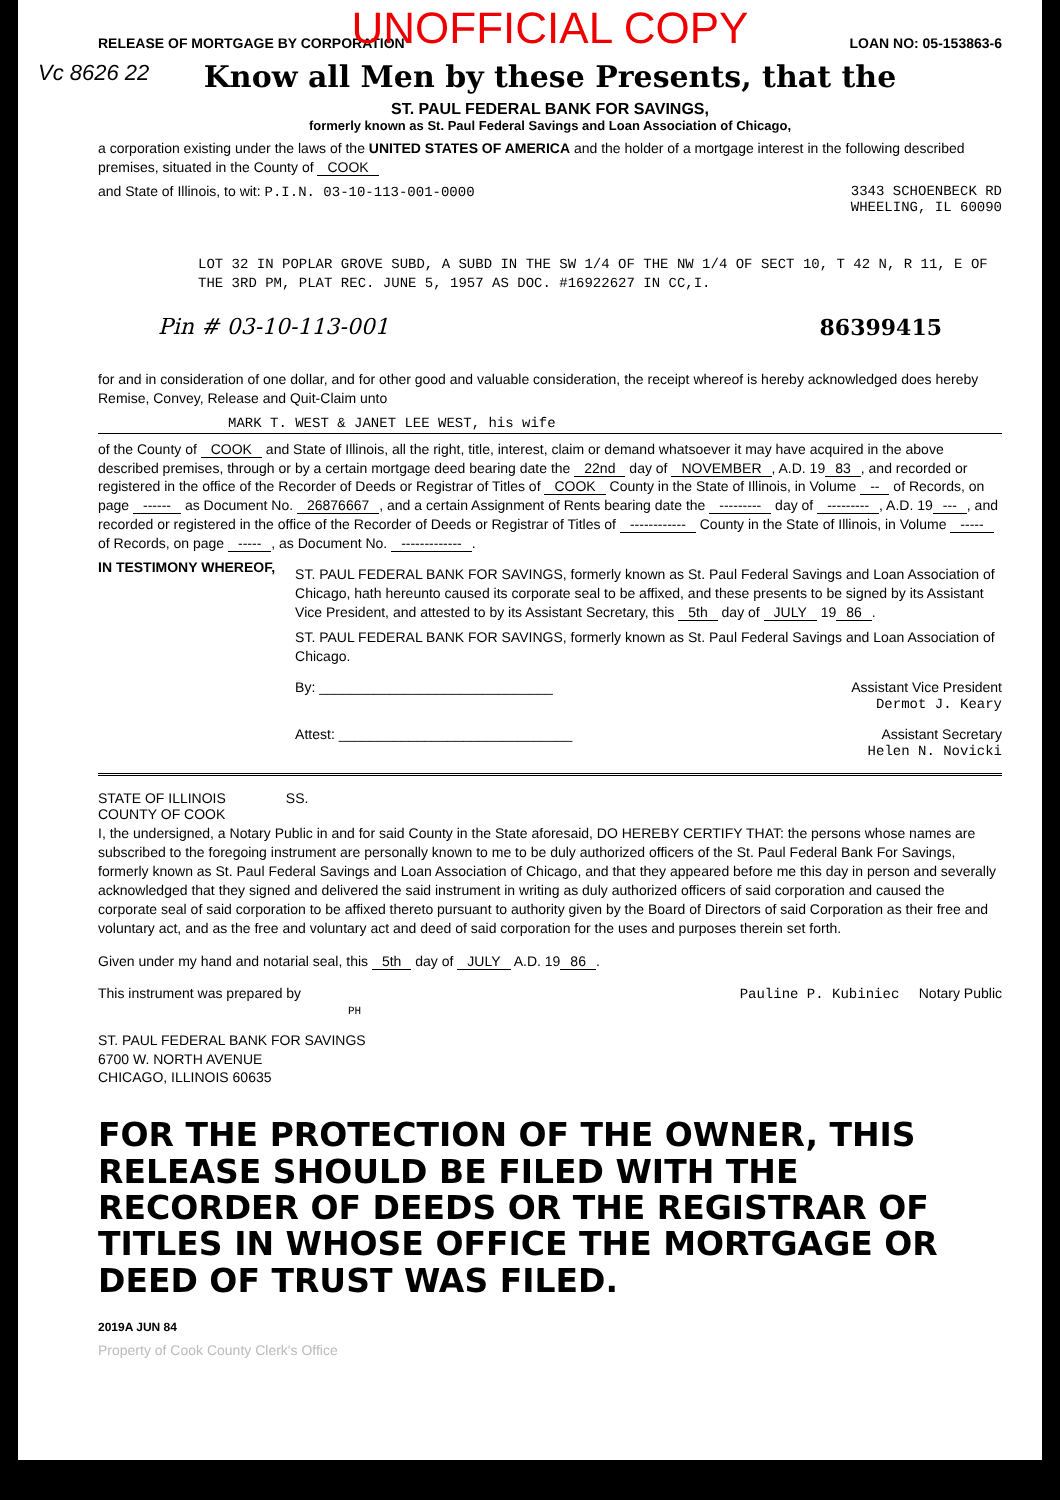Vc 8626 22
RELEASE OF MORTGAGE BY CORPORATION LOAN NO: 05-153863-6
UNOFFICIAL COPY
Know all Men by these Presents, that the
ST. PAUL FEDERAL BANK FOR SAVINGS,
formerly known as St. Paul Federal Savings and Loan Association of Chicago,
a corporation existing under the laws of the UNITED STATES OF AMERICA and the holder of a mortgage interest in the following described premises, situated in the County of COOK
and State of Illinois, to wit: P.I.N. 03-10-113-001-0000 3343 SCHOENBECK RD
WHEELING, IL 60090
LOT 32 IN POPLAR GROVE SUBD, A SUBD IN THE SW 1/4 OF THE NW 1/4 OF SECT 10, T 42 N, R 11, E OF THE 3RD PM, PLAT REC. JUNE 5, 1957 AS DOC. #16922627 IN CC,I.
Pin # 03-10-113-001 86399415
for and in consideration of one dollar, and for other good and valuable consideration, the receipt whereof is hereby acknowledged does hereby Remise, Convey, Release and Quit-Claim unto
MARK T. WEST & JANET LEE WEST, his wife
of the County of COOK and State of Illinois, all the right, title, interest, claim or demand whatsoever it may have acquired in the above described premises, through or by a certain mortgage deed bearing date the 22nd day of NOVEMBER, A.D. 19 83, and recorded or registered in the office of the Recorder of Deeds or Registrar of Titles of COOK County in the State of Illinois, in Volume -- of Records, on page ------ as Document No. 26876667, and a certain Assignment of Rents bearing date the --------- day of ---------, A.D. 19 ---, and recorded or registered in the office of the Recorder of Deeds or Registrar of Titles of ------------ County in the State of Illinois, in Volume ----- of Records, on page -----, as Document No. -------------.
IN TESTIMONY WHEREOF,
ST. PAUL FEDERAL BANK FOR SAVINGS, formerly known as St. Paul Federal Savings and Loan Association of Chicago, hath hereunto caused its corporate seal to be affixed, and these presents to be signed by its Assistant Vice President, and attested to by its Assistant Secretary, this 5th day of JULY 19 86.
ST. PAUL FEDERAL BANK FOR SAVINGS, formerly known as St. Paul Federal Savings and Loan Association of Chicago.
By: ______________________________ Assistant Vice President
Dermot J. Keary
Attest: ______________________________ Assistant Secretary
Helen N. Novicki
STATE OF ILLINOIS
COUNTY OF COOK SS.
I, the undersigned, a Notary Public in and for said County in the State aforesaid, DO HEREBY CERTIFY THAT: the persons whose names are subscribed to the foregoing instrument are personally known to me to be duly authorized officers of the St. Paul Federal Bank For Savings, formerly known as St. Paul Federal Savings and Loan Association of Chicago, and that they appeared before me this day in person and severally acknowledged that they signed and delivered the said instrument in writing as duly authorized officers of said corporation and caused the corporate seal of said corporation to be affixed thereto pursuant to authority given by the Board of Directors of said Corporation as their free and voluntary act, and as the free and voluntary act and deed of said corporation for the uses and purposes therein set forth.
Given under my hand and notarial seal, this 5th day of JULY A.D. 19 86.
This instrument was prepared by
PH Pauline P. Kubiniec Notary Public
ST. PAUL FEDERAL BANK FOR SAVINGS
6700 W. NORTH AVENUE
CHICAGO, ILLINOIS 60635
FOR THE PROTECTION OF THE OWNER, THIS RELEASE SHOULD BE FILED WITH THE RECORDER OF DEEDS OR THE REGISTRAR OF TITLES IN WHOSE OFFICE THE MORTGAGE OR DEED OF TRUST WAS FILED.
2019A JUN 84
Property of Cook County Clerk's Office